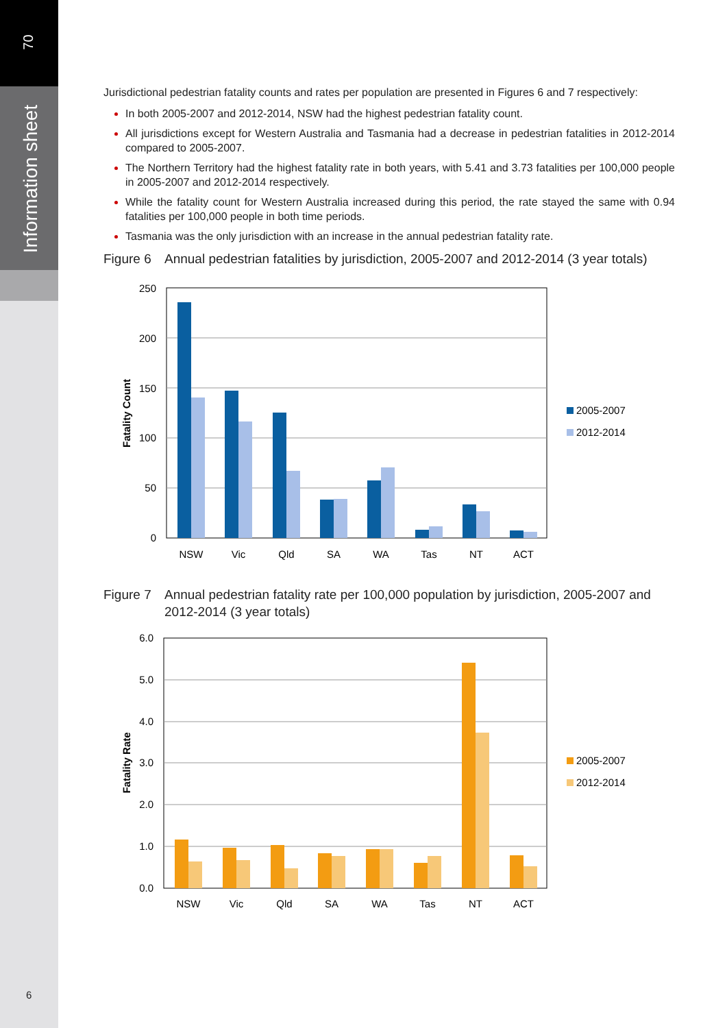70
Information sheet
Jurisdictional pedestrian fatality counts and rates per population are presented in Figures 6 and 7 respectively:
In both 2005-2007 and 2012-2014, NSW had the highest pedestrian fatality count.
All jurisdictions except for Western Australia and Tasmania had a decrease in pedestrian fatalities in 2012-2014 compared to 2005-2007.
The Northern Territory had the highest fatality rate in both years, with 5.41 and 3.73 fatalities per 100,000 people in 2005-2007 and 2012-2014 respectively.
While the fatality count for Western Australia increased during this period, the rate stayed the same with 0.94 fatalities per 100,000 people in both time periods.
Tasmania was the only jurisdiction with an increase in the annual pedestrian fatality rate.
Figure 6 Annual pedestrian fatalities by jurisdiction, 2005-2007 and 2012-2014 (3 year totals)
250
200
150
100
50
0
Fatality Count
NSW
Vic
Qld
SA
WA
Tas
NT
ACT
2005-2007
2012-2014
Figure 7 Annual pedestrian fatality rate per 100,000 population by jurisdiction, 2005-2007 and 2012-2014 (3 year totals)
6.0
5.0
4.0
3.0
2.0
1.0
0.0
Fatality Rate
NSW
Vic
Qld
SA
WA
Tas
NT
ACT
2005-2007
2012-2014
6